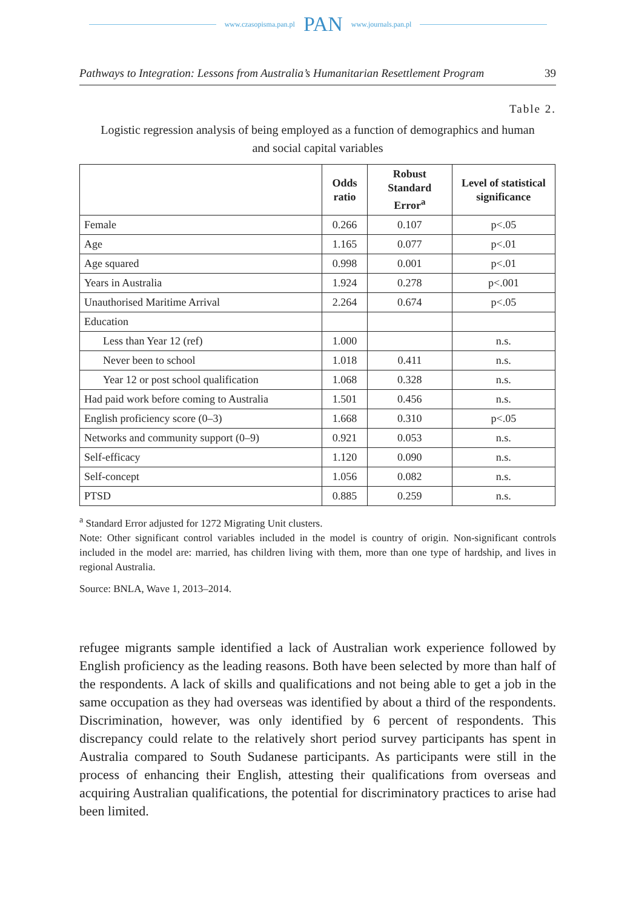www.czasopisma.pan.pl PAN www.journals.pan.pl
Pathways to Integration: Lessons from Australia’s Humanitarian Resettlement Program 39
Table 2.
Logistic regression analysis of being employed as a function of demographics and human and social capital variables
| | Odds ratio | Robust Standard Error<sup>a</sup> | Level of statistical significance |
| --- | --- | --- | --- |
| Female | 0.266 | 0.107 | p<.05 |
| Age | 1.165 | 0.077 | p<.01 |
| Age squared | 0.998 | 0.001 | p<.01 |
| Years in Australia | 1.924 | 0.278 | p<.001 |
| Unauthorised Maritime Arrival | 2.264 | 0.674 | p<.05 |
| Education | | | |
| Less than Year 12 (ref) | 1.000 | | n.s. |
| Never been to school | 1.018 | 0.411 | n.s. |
| Year 12 or post school qualification | 1.068 | 0.328 | n.s. |
| Had paid work before coming to Australia | 1.501 | 0.456 | n.s. |
| English proficiency score (0–3) | 1.668 | 0.310 | p<.05 |
| Networks and community support (0–9) | 0.921 | 0.053 | n.s. |
| Self-efficacy | 1.120 | 0.090 | n.s. |
| Self-concept | 1.056 | 0.082 | n.s. |
| PTSD | 0.885 | 0.259 | n.s. |
<sup>a</sup> Standard Error adjusted for 1272 Migrating Unit clusters.
Note: Other significant control variables included in the model is country of origin. Non-significant controls included in the model are: married, has children living with them, more than one type of hardship, and lives in regional Australia.
Source: BNLA, Wave 1, 2013–2014.
refugee migrants sample identified a lack of Australian work experience followed by English proficiency as the leading reasons. Both have been selected by more than half of the respondents. A lack of skills and qualifications and not being able to get a job in the same occupation as they had overseas was identified by about a third of the respondents. Discrimination, however, was only identified by 6 percent of respondents. This discrepancy could relate to the relatively short period survey participants has spent in Australia compared to South Sudanese participants. As participants were still in the process of enhancing their English, attesting their qualifications from overseas and acquiring Australian qualifications, the potential for discriminatory practices to arise had been limited.